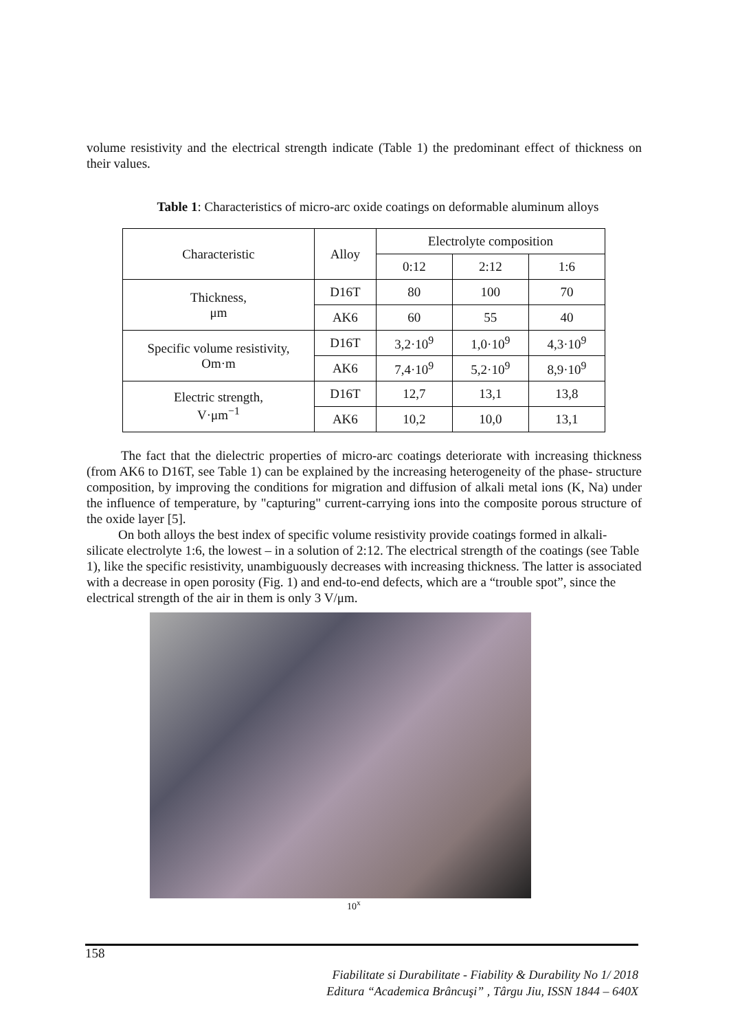volume resistivity and the electrical strength indicate (Table 1) the predominant effect of thickness on their values.
Table 1: Characteristics of micro-arc oxide coatings on deformable aluminum alloys
| Characteristic | Alloy | Electrolyte composition | | |
| | | 0:12 | 2:12 | 1:6 |
| Thickness, μm | D16T | 80 | 100 | 70 |
| | AK6 | 60 | 55 | 40 |
| Specific volume resistivity, Om·m | D16T | 3,2·10<sup>9</sup> | 1,0·10<sup>9</sup> | 4,3·10<sup>9</sup> |
| | AK6 | 7,4·10<sup>9</sup> | 5,2·10<sup>9</sup> | 8,9·10<sup>9</sup> |
| Electric strength, V·μm<sup>−1</sup> | D16T | 12,7 | 13,1 | 13,8 |
| | AK6 | 10,2 | 10,0 | 13,1 |
The fact that the dielectric properties of micro-arc coatings deteriorate with increasing thickness (from AK6 to D16T, see Table 1) can be explained by the increasing heterogeneity of the phase- structure composition, by improving the conditions for migration and diffusion of alkali metal ions (K, Na) under the influence of temperature, by "capturing" current-carrying ions into the composite porous structure of the oxide layer [5].
On both alloys the best index of specific volume resistivity provide coatings formed in alkali-silicate electrolyte 1:6, the lowest – in a solution of 2:12. The electrical strength of the coatings (see Table 1), like the specific resistivity, unambiguously decreases with increasing thickness. The latter is associated with a decrease in open porosity (Fig. 1) and end-to-end defects, which are a “trouble spot”, since the electrical strength of the air in them is only 3 V/μm.
10<sup>x</sup>
158
Fiabilitate si Durabilitate - Fiability & Durability No 1/ 2018
Editura “Academica Brâncuşi” , Târgu Jiu, ISSN 1844 – 640X